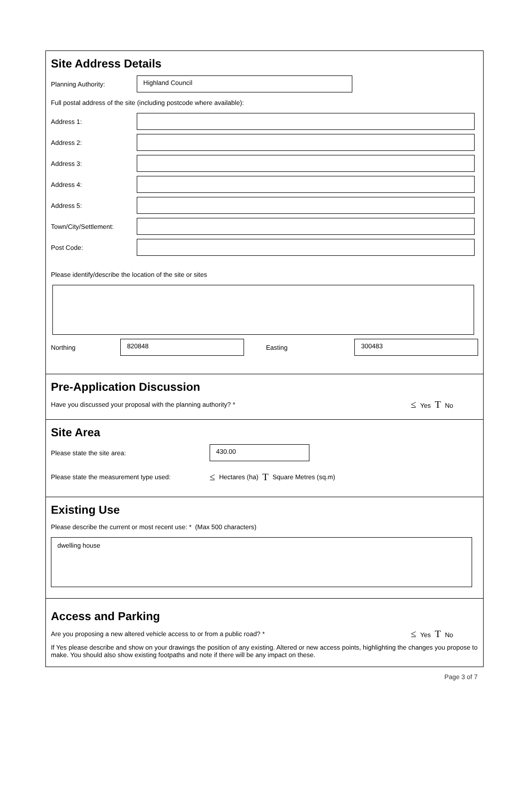Site Address Details
Planning Authority:
Highland Council
Full postal address of the site (including postcode where available):
Address 1:
Address 2:
Address 3:
Address 4:
Address 5:
Town/City/Settlement:
Post Code:
Please identify/describe the location of the site or sites
Northing
820848
Easting
300483
Pre-Application Discussion
Have you discussed your proposal with the planning authority? * ≤ Yes T No
Site Area
Please state the site area:
430.00
Please state the measurement type used:
≤ Hectares (ha) T Square Metres (sq.m)
Existing Use
Please describe the current or most recent use: * (Max 500 characters)
dwelling house
Access and Parking
Are you proposing a new altered vehicle access to or from a public road? * ≤ Yes T No
If Yes please describe and show on your drawings the position of any existing. Altered or new access points, highlighting the changes you propose to make. You should also show existing footpaths and note if there will be any impact on these.
Page 3 of 7